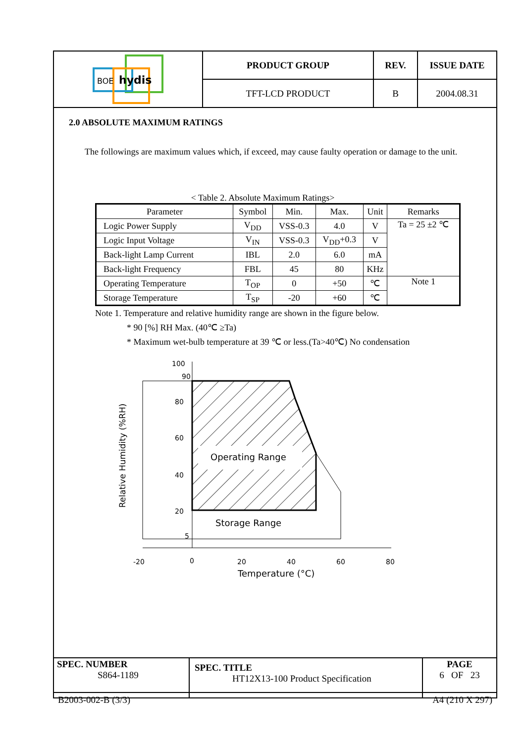| BOE hydis | PRODUCT GROUP | REV. | ISSUE DATE |
| | TFT-LCD PRODUCT | B | 2004.08.31 |
2.0 ABSOLUTE MAXIMUM RATINGS
The followings are maximum values which, if exceed, may cause faulty operation or damage to the unit.
< Table 2. Absolute Maximum Ratings>
| Parameter | Symbol | Min. | Max. | Unit | Remarks |
| --- | --- | --- | --- | --- | --- |
| Logic Power Supply | V<sub>DD</sub> | VSS-0.3 | 4.0 | V | Ta = 25 ±2 ℃ |
| Logic Input Voltage | V<sub>IN</sub> | VSS-0.3 | V<sub>DD</sub>+0.3 | V | |
| Back-light Lamp Current | IBL | 2.0 | 6.0 | mA | |
| Back-light Frequency | FBL | 45 | 80 | KHz | |
| Operating Temperature | T<sub>OP</sub> | 0 | +50 | ℃ | Note 1 |
| Storage Temperature | T<sub>SP</sub> | -20 | +60 | ℃ | |
Note 1. Temperature and relative humidity range are shown in the figure below.
* 90 [%] RH Max. (40℃ ≥Ta)
* Maximum wet-bulb temperature at 39 ℃ or less.(Ta>40℃) No condensation
100
90
80
60
40
20
5
Operating Range
Storage Range
-20
0
20
40
60
80
Temperature (°C)
Relative Humidity (%RH)
| SPEC. NUMBER S864-1189 | SPEC. TITLE HT12X13-100 Product Specification | PAGE 6 OF 23 |
B2003-002-B (3/3) A4 (210 X 297)